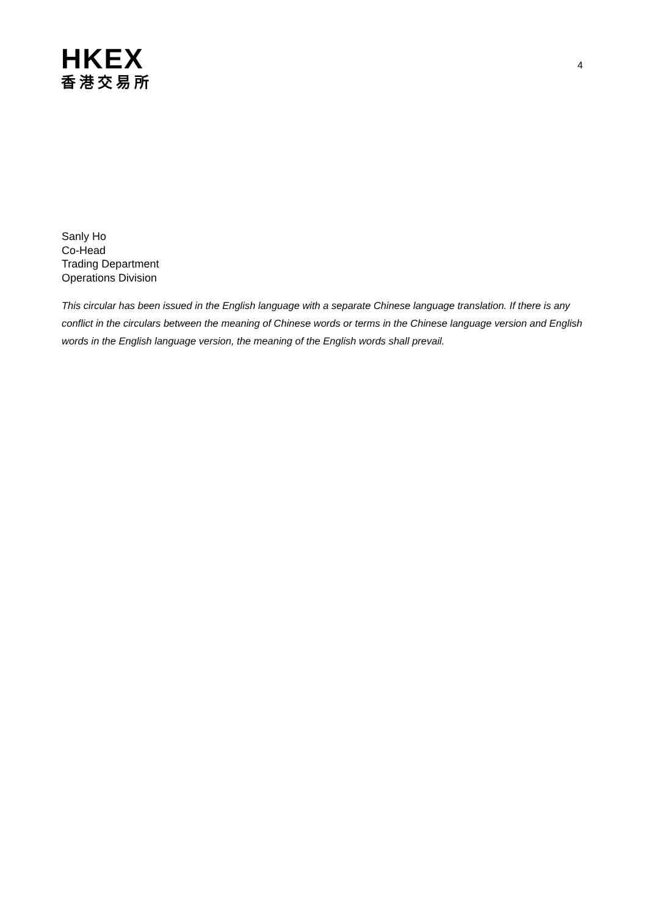HKEX
香港交易所
4
Sanly Ho
Co-Head
Trading Department
Operations Division
This circular has been issued in the English language with a separate Chinese language translation. If there is any conflict in the circulars between the meaning of Chinese words or terms in the Chinese language version and English words in the English language version, the meaning of the English words shall prevail.